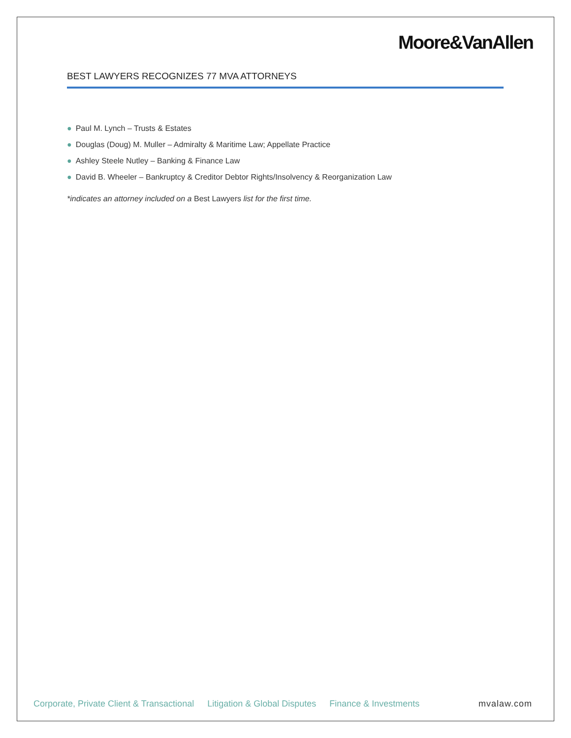Moore&VanAllen
BEST LAWYERS RECOGNIZES 77 MVA ATTORNEYS
● Paul M. Lynch – Trusts & Estates
● Douglas (Doug) M. Muller – Admiralty & Maritime Law; Appellate Practice
● Ashley Steele Nutley – Banking & Finance Law
● David B. Wheeler – Bankruptcy & Creditor Debtor Rights/Insolvency & Reorganization Law
*indicates an attorney included on a Best Lawyers list for the first time.
Corporate, Private Client & Transactional
Litigation & Global Disputes Finance & Investments mvalaw.com